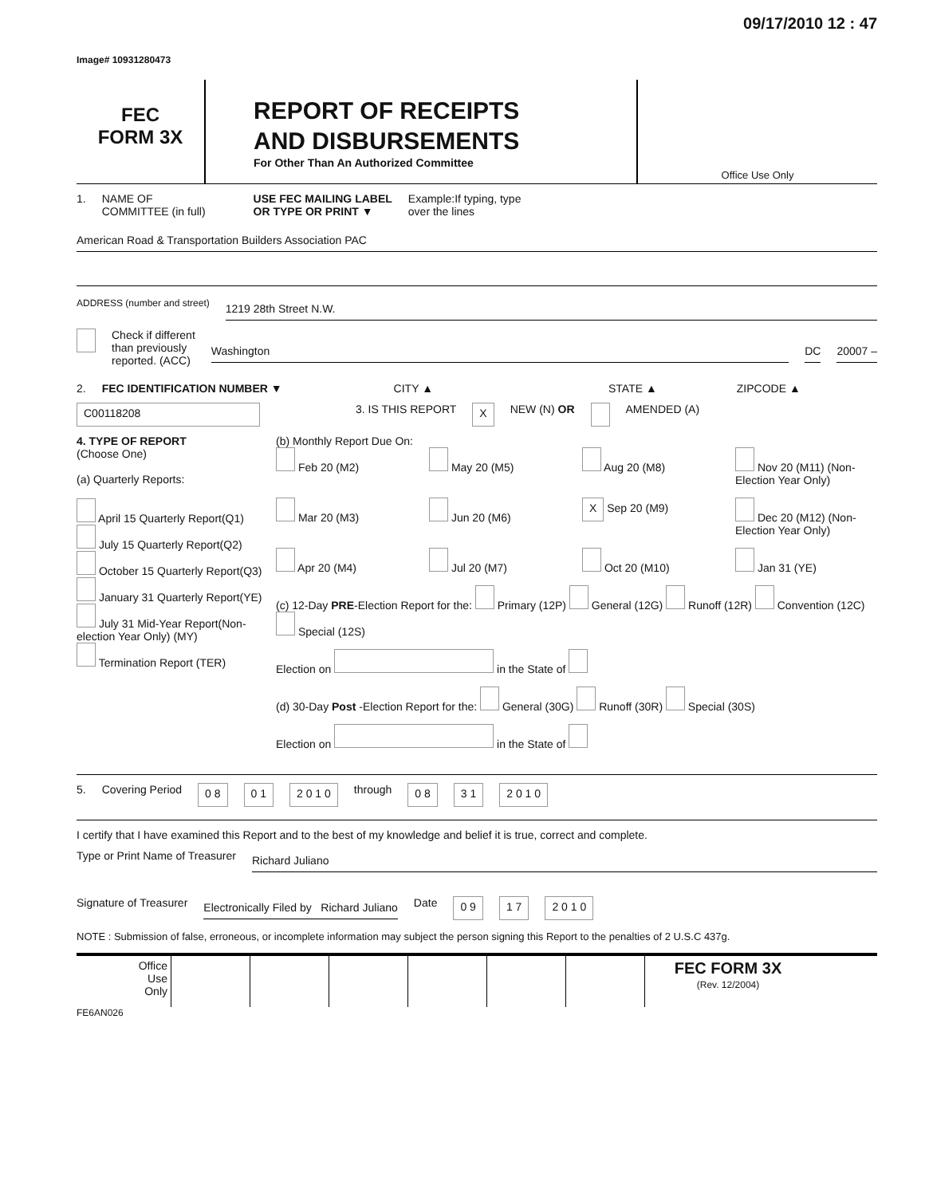Image# 10931280473 09/17/2010 12 : 47
FEC
FORM 3X
REPORT OF RECEIPTS
AND DISBURSEMENTS
For Other Than An Authorized Committee
Office Use Only
1. NAME OF
COMMITTEE (in full) USE FEC MAILING LABEL
OR TYPE OR PRINT ▼ Example:If typing, type
over the lines
American Road & Transportation Builders Association PAC
ADDRESS (number and street) 1219 28th Street N.W.
Check if different
than previously
reported. (ACC) Washington DC 20007 –
2. FEC IDENTIFICATION NUMBER ▼ CITY ▲ STATE ▲ ZIPCODE ▲
C00118208 3. IS THIS REPORT X NEW (N) OR AMENDED (A)
4. TYPE OF REPORT
(Choose One)
(a) Quarterly Reports:
April 15 Quarterly Report(Q1)
July 15 Quarterly Report(Q2)
October 15 Quarterly Report(Q3)
January 31 Quarterly Report(YE)
July 31 Mid-Year Report(Non-election Year Only) (MY)
Termination Report (TER)
(b) Monthly Report Due On:
Feb 20 (M2) May 20 (M5) Aug 20 (M8) Nov 20 (M11) (Non-Election Year Only) Mar 20 (M3) Jun 20 (M6) X Sep 20 (M9) Dec 20 (M12) (Non-Election Year Only) Apr 20 (M4) Jul 20 (M7) Oct 20 (M10) Jan 31 (YE)
(c) 12-Day PRE-Election Report for the: Primary (12P) General (12G) Runoff (12R) Convention (12C) Special (12S)
Election on in the State of
(d) 30-Day Post -Election Report for the: General (30G) Runoff (30R) Special (30S)
Election on in the State of
5. Covering Period 0 8 0 1 2 0 1 0 through 0 8 3 1 2 0 1 0
I certify that I have examined this Report and to the best of my knowledge and belief it is true, correct and complete.
Type or Print Name of Treasurer Richard Juliano
Signature of Treasurer Electronically Filed by Richard Juliano Date 0 9 1 7 2 0 1 0
NOTE : Submission of false, erroneous, or incomplete information may subject the person signing this Report to the penalties of 2 U.S.C 437g.
Office
Use
Only
FEC FORM 3X
(Rev. 12/2004)
FE6AN026